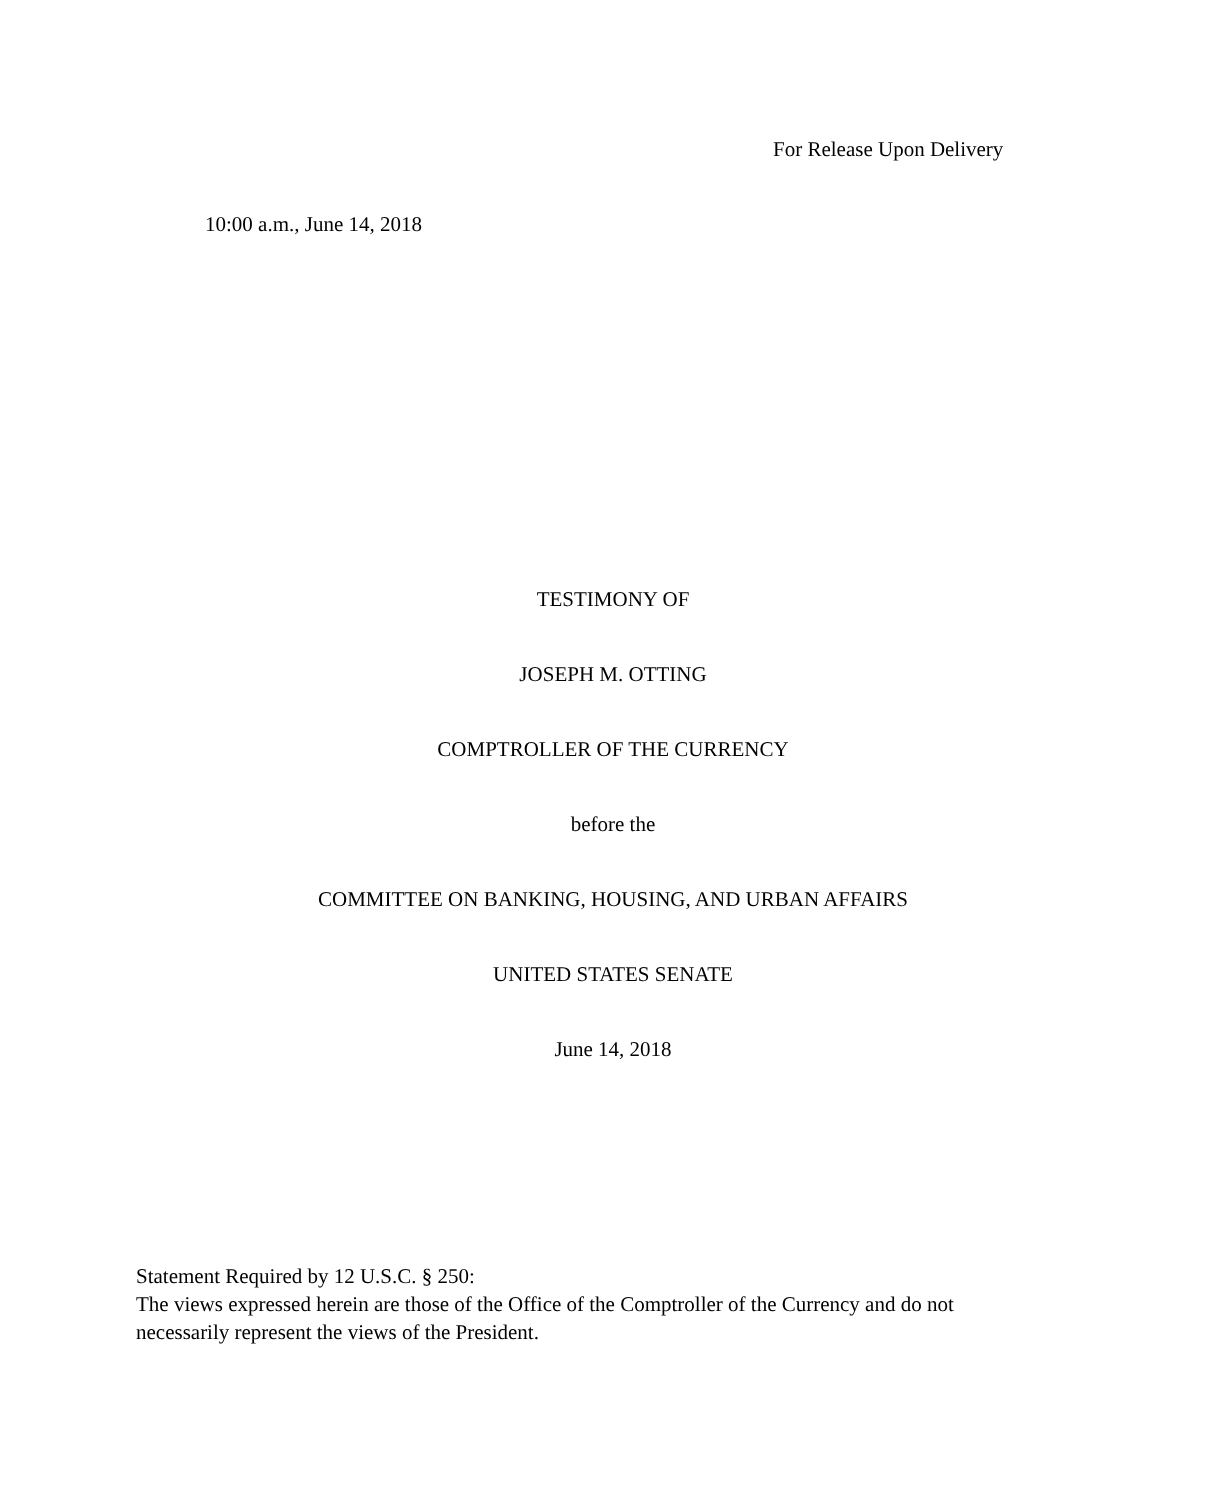For Release Upon Delivery
10:00 a.m., June 14, 2018
TESTIMONY OF
JOSEPH M. OTTING
COMPTROLLER OF THE CURRENCY
before the
COMMITTEE ON BANKING, HOUSING, AND URBAN AFFAIRS
UNITED STATES SENATE
June 14, 2018
Statement Required by 12 U.S.C. § 250:
The views expressed herein are those of the Office of the Comptroller of the Currency and do not necessarily represent the views of the President.